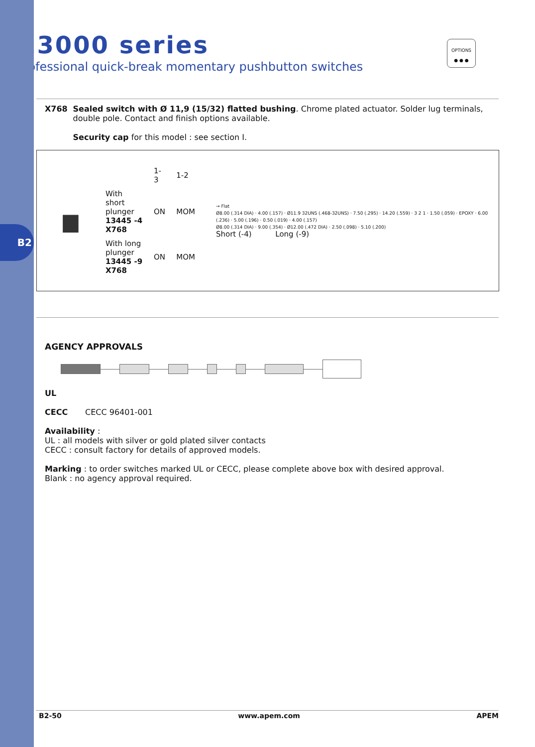B2
13000 series
Professional quick-break momentary pushbutton switches
OPTIONS
● ● ●
X768 Sealed switch with Ø 11,9 (15/32) flatted bushing. Chrome plated actuator. Solder lug terminals, double pole. Contact and finish options available.
Security cap for this model : see section I.
▆
| | 1-3 | 1-2 |
| With short plunger 13445 -4 X768 | ON | MOM |
| With long plunger 13445 -9 X768 | ON | MOM |
→ Flat
Ø8.00 (.314 DIA) · 4.00 (.157) · Ø11.9 32UNS (.468-32UNS) · 7.50 (.295) · 14.20 (.559) · 3 2 1 · 1.50 (.059) · EPOXY · 6.00 (.236) · 5.00 (.196) · 0.50 (.019) · 4.00 (.157)
Ø8.00 (.314 DIA) · 9.00 (.354) · Ø12.00 (.472 DIA) · 2.50 (.098) · 5.10 (.200)
Short (-4) Long (-9)
AGENCY APPROVALS
UL
CECC CECC 96401-001
Availability :
UL : all models with silver or gold plated silver contacts
CECC : consult factory for details of approved models.
Marking : to order switches marked UL or CECC, please complete above box with desired approval.
Blank : no agency approval required.
B2-50 www.apem.com APEM